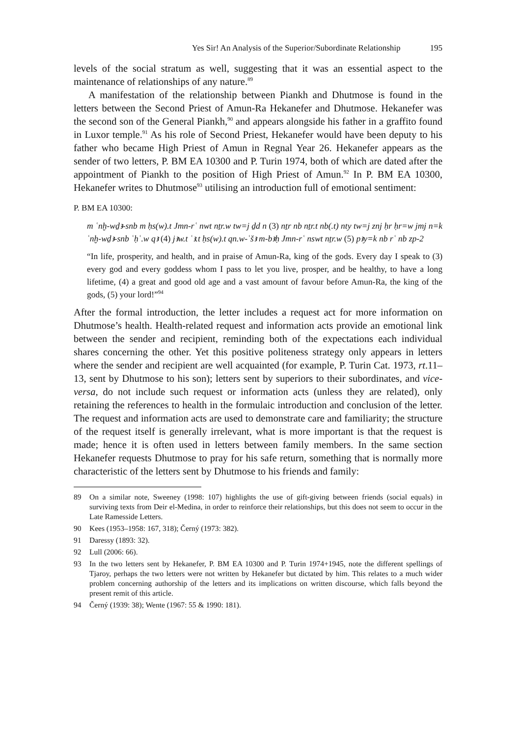Yes Sir! An Analysis of the Superior/Subordinate Relationship 195
levels of the social stratum as well, suggesting that it was an essential aspect to the maintenance of relationships of any nature.<sup>89</sup>
A manifestation of the relationship between Piankh and Dhutmose is found in the letters between the Second Priest of Amun-Ra Hekanefer and Dhutmose. Hekanefer was the second son of the General Piankh,<sup>90</sup> and appears alongside his father in a graffito found in Luxor temple.<sup>91</sup> As his role of Second Priest, Hekanefer would have been deputy to his father who became High Priest of Amun in Regnal Year 26. Hekanefer appears as the sender of two letters, P. BM EA 10300 and P. Turin 1974, both of which are dated after the appointment of Piankh to the position of High Priest of Amun.<sup>92</sup> In P. BM EA 10300, Hekanefer writes to Dhutmose<sup>93</sup> utilising an introduction full of emotional sentiment:
P. BM EA 10300:
m ʿnḫ-wḏꜣ-snb m ḥs(w).t Jmn-rʿ nwt nṯr.w tw=j ḏd n (3) nṯr nb nṯr.t nb(.t) nty tw=j znj ḥr ḥr=w jmj n=k ʿnḫ-wḏꜣ-snb ʿḥʿ.w qꜣ (4) jꜣw.t ʿꜣ.t ḥs(w).t qn.w-ʿšꜣ m-bꜣḥ Jmn-rʿ nswt nṯr.w (5) pꜣy=k nb rʿ nb zp-2
“In life, prosperity, and health, and in praise of Amun-Ra, king of the gods. Every day I speak to (3) every god and every goddess whom I pass to let you live, prosper, and be healthy, to have a long lifetime, (4) a great and good old age and a vast amount of favour before Amun-Ra, the king of the gods, (5) your lord!”<sup>94</sup>
After the formal introduction, the letter includes a request act for more information on Dhutmose’s health. Health-related request and information acts provide an emotional link between the sender and recipient, reminding both of the expectations each individual shares concerning the other. Yet this positive politeness strategy only appears in letters where the sender and recipient are well acquainted (for example, P. Turin Cat. 1973, rt.11–13, sent by Dhutmose to his son); letters sent by superiors to their subordinates, and vice-versa, do not include such request or information acts (unless they are related), only retaining the references to health in the formulaic introduction and conclusion of the letter. The request and information acts are used to demonstrate care and familiarity; the structure of the request itself is generally irrelevant, what is more important is that the request is made; hence it is often used in letters between family members. In the same section Hekanefer requests Dhutmose to pray for his safe return, something that is normally more characteristic of the letters sent by Dhutmose to his friends and family:
89 On a similar note, Sweeney (1998: 107) highlights the use of gift-giving between friends (social equals) in surviving texts from Deir el-Medina, in order to reinforce their relationships, but this does not seem to occur in the Late Ramesside Letters.
90 Kees (1953–1958: 167, 318); Černý (1973: 382).
91 Daressy (1893: 32).
92 Lull (2006: 66).
93 In the two letters sent by Hekanefer, P. BM EA 10300 and P. Turin 1974+1945, note the different spellings of Tjaroy, perhaps the two letters were not written by Hekanefer but dictated by him. This relates to a much wider problem concerning authorship of the letters and its implications on written discourse, which falls beyond the present remit of this article.
94 Černý (1939: 38); Wente (1967: 55 & 1990: 181).